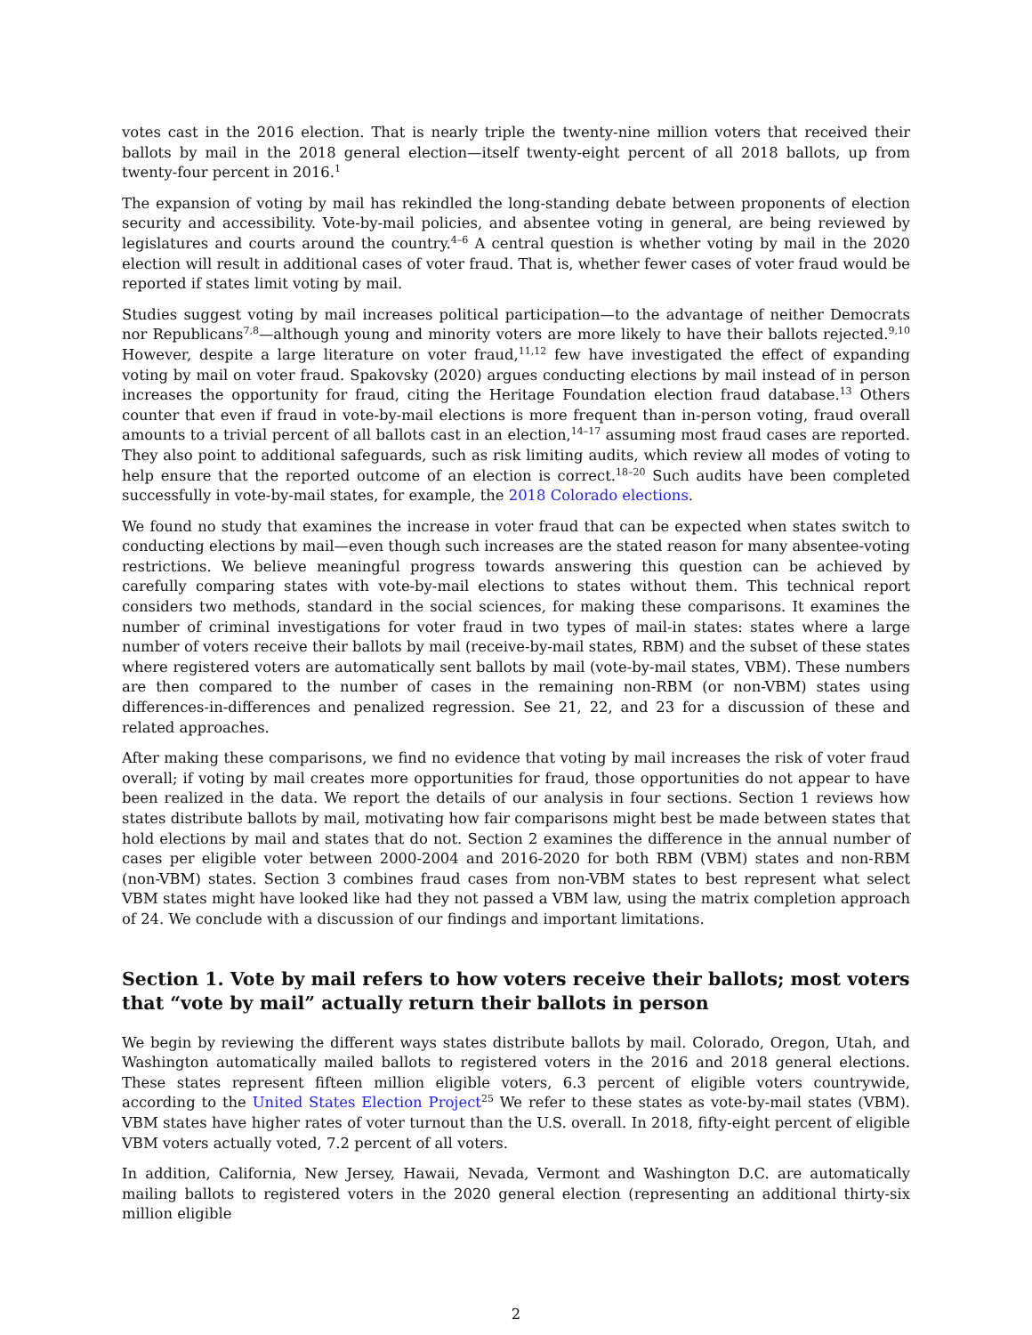votes cast in the 2016 election. That is nearly triple the twenty-nine million voters that received their ballots by mail in the 2018 general election—itself twenty-eight percent of all 2018 ballots, up from twenty-four percent in 2016.<sup>1</sup>
The expansion of voting by mail has rekindled the long-standing debate between proponents of election security and accessibility. Vote-by-mail policies, and absentee voting in general, are being reviewed by legislatures and courts around the country.<sup>4–6</sup> A central question is whether voting by mail in the 2020 election will result in additional cases of voter fraud. That is, whether fewer cases of voter fraud would be reported if states limit voting by mail.
Studies suggest voting by mail increases political participation—to the advantage of neither Democrats nor Republicans<sup>7,8</sup>—although young and minority voters are more likely to have their ballots rejected.<sup>9,10</sup> However, despite a large literature on voter fraud,<sup>11,12</sup> few have investigated the effect of expanding voting by mail on voter fraud. Spakovsky (2020) argues conducting elections by mail instead of in person increases the opportunity for fraud, citing the Heritage Foundation election fraud database.<sup>13</sup> Others counter that even if fraud in vote-by-mail elections is more frequent than in-person voting, fraud overall amounts to a trivial percent of all ballots cast in an election,<sup>14–17</sup> assuming most fraud cases are reported. They also point to additional safeguards, such as risk limiting audits, which review all modes of voting to help ensure that the reported outcome of an election is correct.<sup>18–20</sup> Such audits have been completed successfully in vote-by-mail states, for example, the 2018 Colorado elections.
We found no study that examines the increase in voter fraud that can be expected when states switch to conducting elections by mail—even though such increases are the stated reason for many absentee-voting restrictions. We believe meaningful progress towards answering this question can be achieved by carefully comparing states with vote-by-mail elections to states without them. This technical report considers two methods, standard in the social sciences, for making these comparisons. It examines the number of criminal investigations for voter fraud in two types of mail-in states: states where a large number of voters receive their ballots by mail (receive-by-mail states, RBM) and the subset of these states where registered voters are automatically sent ballots by mail (vote-by-mail states, VBM). These numbers are then compared to the number of cases in the remaining non-RBM (or non-VBM) states using differences-in-differences and penalized regression. See 21, 22, and 23 for a discussion of these and related approaches.
After making these comparisons, we find no evidence that voting by mail increases the risk of voter fraud overall; if voting by mail creates more opportunities for fraud, those opportunities do not appear to have been realized in the data. We report the details of our analysis in four sections. Section 1 reviews how states distribute ballots by mail, motivating how fair comparisons might best be made between states that hold elections by mail and states that do not. Section 2 examines the difference in the annual number of cases per eligible voter between 2000-2004 and 2016-2020 for both RBM (VBM) states and non-RBM (non-VBM) states. Section 3 combines fraud cases from non-VBM states to best represent what select VBM states might have looked like had they not passed a VBM law, using the matrix completion approach of 24. We conclude with a discussion of our findings and important limitations.
Section 1. Vote by mail refers to how voters receive their ballots; most voters that “vote by mail” actually return their ballots in person
We begin by reviewing the different ways states distribute ballots by mail. Colorado, Oregon, Utah, and Washington automatically mailed ballots to registered voters in the 2016 and 2018 general elections. These states represent fifteen million eligible voters, 6.3 percent of eligible voters countrywide, according to the United States Election Project<sup>25</sup> We refer to these states as vote-by-mail states (VBM). VBM states have higher rates of voter turnout than the U.S. overall. In 2018, fifty-eight percent of eligible VBM voters actually voted, 7.2 percent of all voters.
In addition, California, New Jersey, Hawaii, Nevada, Vermont and Washington D.C. are automatically mailing ballots to registered voters in the 2020 general election (representing an additional thirty-six million eligible
2